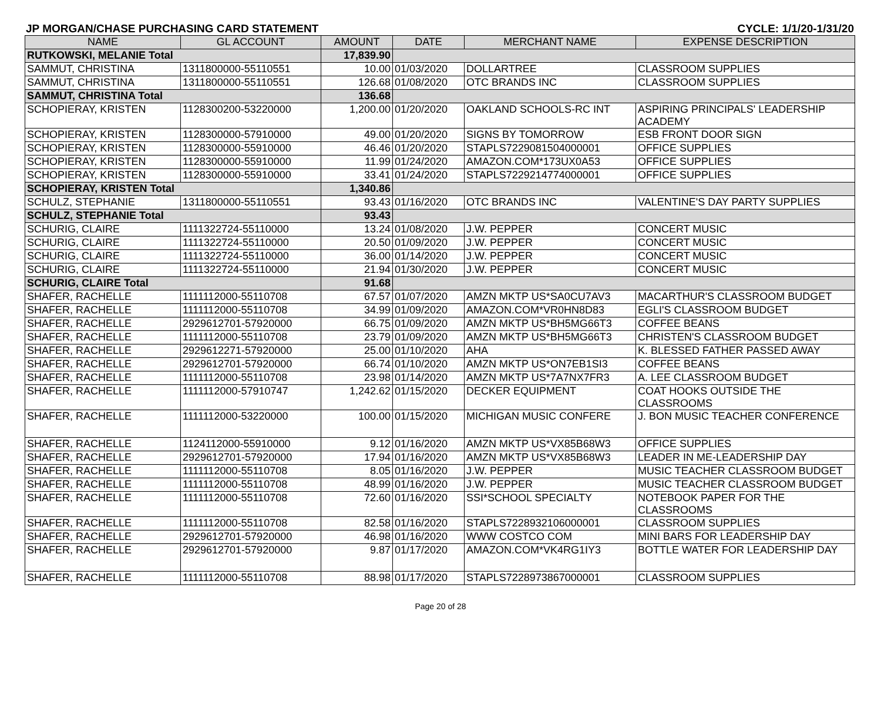JP MORGAN/CHASE PURCHASING CARD STATEMENT CYCLE: 1/1/20-1/31/20
| NAME | GL ACCOUNT | AMOUNT | DATE | MERCHANT NAME | EXPENSE DESCRIPTION |
| --- | --- | --- | --- | --- | --- |
| RUTKOWSKI, MELANIE Total | | 17,839.90 | | | |
| SAMMUT, CHRISTINA | 1311800000-55110551 | 10.00 | 01/03/2020 | DOLLARTREE | CLASSROOM SUPPLIES |
| SAMMUT, CHRISTINA | 1311800000-55110551 | 126.68 | 01/08/2020 | OTC BRANDS INC | CLASSROOM SUPPLIES |
| SAMMUT, CHRISTINA Total | | 136.68 | | | |
| SCHOPIERAY, KRISTEN | 1128300200-53220000 | 1,200.00 | 01/20/2020 | OAKLAND SCHOOLS-RC INT | ASPIRING PRINCIPALS' LEADERSHIP ACADEMY |
| SCHOPIERAY, KRISTEN | 1128300000-57910000 | 49.00 | 01/20/2020 | SIGNS BY TOMORROW | ESB FRONT DOOR SIGN |
| SCHOPIERAY, KRISTEN | 1128300000-55910000 | 46.46 | 01/20/2020 | STAPLS7229081504000001 | OFFICE SUPPLIES |
| SCHOPIERAY, KRISTEN | 1128300000-55910000 | 11.99 | 01/24/2020 | AMAZON.COM*173UX0A53 | OFFICE SUPPLIES |
| SCHOPIERAY, KRISTEN | 1128300000-55910000 | 33.41 | 01/24/2020 | STAPLS7229214774000001 | OFFICE SUPPLIES |
| SCHOPIERAY, KRISTEN Total | | 1,340.86 | | | |
| SCHULZ, STEPHANIE | 1311800000-55110551 | 93.43 | 01/16/2020 | OTC BRANDS INC | VALENTINE'S DAY PARTY SUPPLIES |
| SCHULZ, STEPHANIE Total | | 93.43 | | | |
| SCHURIG, CLAIRE | 1111322724-55110000 | 13.24 | 01/08/2020 | J.W. PEPPER | CONCERT MUSIC |
| SCHURIG, CLAIRE | 1111322724-55110000 | 20.50 | 01/09/2020 | J.W. PEPPER | CONCERT MUSIC |
| SCHURIG, CLAIRE | 1111322724-55110000 | 36.00 | 01/14/2020 | J.W. PEPPER | CONCERT MUSIC |
| SCHURIG, CLAIRE | 1111322724-55110000 | 21.94 | 01/30/2020 | J.W. PEPPER | CONCERT MUSIC |
| SCHURIG, CLAIRE Total | | 91.68 | | | |
| SHAFER, RACHELLE | 1111112000-55110708 | 67.57 | 01/07/2020 | AMZN MKTP US*SA0CU7AV3 | MACARTHUR'S CLASSROOM BUDGET |
| SHAFER, RACHELLE | 1111112000-55110708 | 34.99 | 01/09/2020 | AMAZON.COM*VR0HN8D83 | EGLI'S CLASSROOM BUDGET |
| SHAFER, RACHELLE | 2929612701-57920000 | 66.75 | 01/09/2020 | AMZN MKTP US*BH5MG66T3 | COFFEE BEANS |
| SHAFER, RACHELLE | 1111112000-55110708 | 23.79 | 01/09/2020 | AMZN MKTP US*BH5MG66T3 | CHRISTEN'S CLASSROOM BUDGET |
| SHAFER, RACHELLE | 2929612271-57920000 | 25.00 | 01/10/2020 | AHA | K. BLESSED FATHER PASSED AWAY |
| SHAFER, RACHELLE | 2929612701-57920000 | 66.74 | 01/10/2020 | AMZN MKTP US*ON7EB1SI3 | COFFEE BEANS |
| SHAFER, RACHELLE | 1111112000-55110708 | 23.98 | 01/14/2020 | AMZN MKTP US*7A7NX7FR3 | A. LEE CLASSROOM BUDGET |
| SHAFER, RACHELLE | 1111112000-57910747 | 1,242.62 | 01/15/2020 | DECKER EQUIPMENT | COAT HOOKS OUTSIDE THE CLASSROOMS |
| SHAFER, RACHELLE | 1111112000-53220000 | 100.00 | 01/15/2020 | MICHIGAN MUSIC CONFERE | J. BON MUSIC TEACHER CONFERENCE |
| SHAFER, RACHELLE | 1124112000-55910000 | 9.12 | 01/16/2020 | AMZN MKTP US*VX85B68W3 | OFFICE SUPPLIES |
| SHAFER, RACHELLE | 2929612701-57920000 | 17.94 | 01/16/2020 | AMZN MKTP US*VX85B68W3 | LEADER IN ME-LEADERSHIP DAY |
| SHAFER, RACHELLE | 1111112000-55110708 | 8.05 | 01/16/2020 | J.W. PEPPER | MUSIC TEACHER CLASSROOM BUDGET |
| SHAFER, RACHELLE | 1111112000-55110708 | 48.99 | 01/16/2020 | J.W. PEPPER | MUSIC TEACHER CLASSROOM BUDGET |
| SHAFER, RACHELLE | 1111112000-55110708 | 72.60 | 01/16/2020 | SSI*SCHOOL SPECIALTY | NOTEBOOK PAPER FOR THE CLASSROOMS |
| SHAFER, RACHELLE | 1111112000-55110708 | 82.58 | 01/16/2020 | STAPLS7228932106000001 | CLASSROOM SUPPLIES |
| SHAFER, RACHELLE | 2929612701-57920000 | 46.98 | 01/16/2020 | WWW COSTCO COM | MINI BARS FOR LEADERSHIP DAY |
| SHAFER, RACHELLE | 2929612701-57920000 | 9.87 | 01/17/2020 | AMAZON.COM*VK4RG1IY3 | BOTTLE WATER FOR LEADERSHIP DAY |
| SHAFER, RACHELLE | 1111112000-55110708 | 88.98 | 01/17/2020 | STAPLS7228973867000001 | CLASSROOM SUPPLIES |
Page 20 of 28